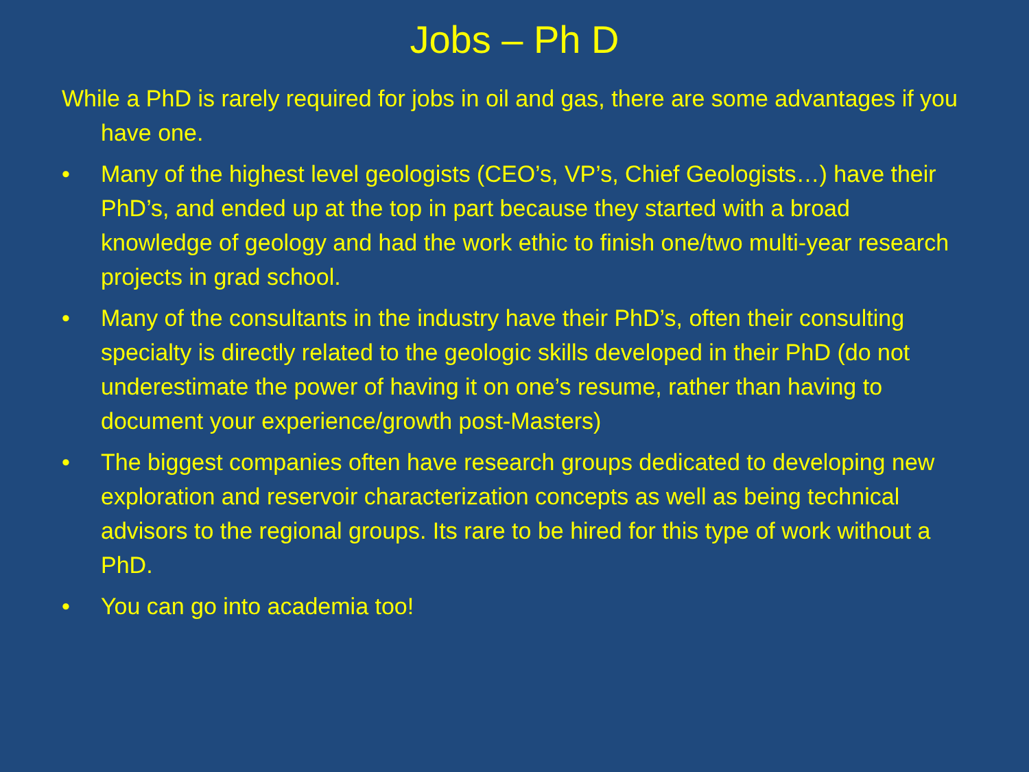Jobs – Ph D
While a PhD is rarely required for jobs in oil and gas, there are some advantages if you have one.
• Many of the highest level geologists (CEO’s, VP’s, Chief Geologists…) have their PhD’s, and ended up at the top in part because they started with a broad knowledge of geology and had the work ethic to finish one/two multi-year research projects in grad school.
• Many of the consultants in the industry have their PhD’s, often their consulting specialty is directly related to the geologic skills developed in their PhD (do not underestimate the power of having it on one’s resume, rather than having to document your experience/growth post-Masters)
• The biggest companies often have research groups dedicated to developing new exploration and reservoir characterization concepts as well as being technical advisors to the regional groups. Its rare to be hired for this type of work without a PhD.
• You can go into academia too!